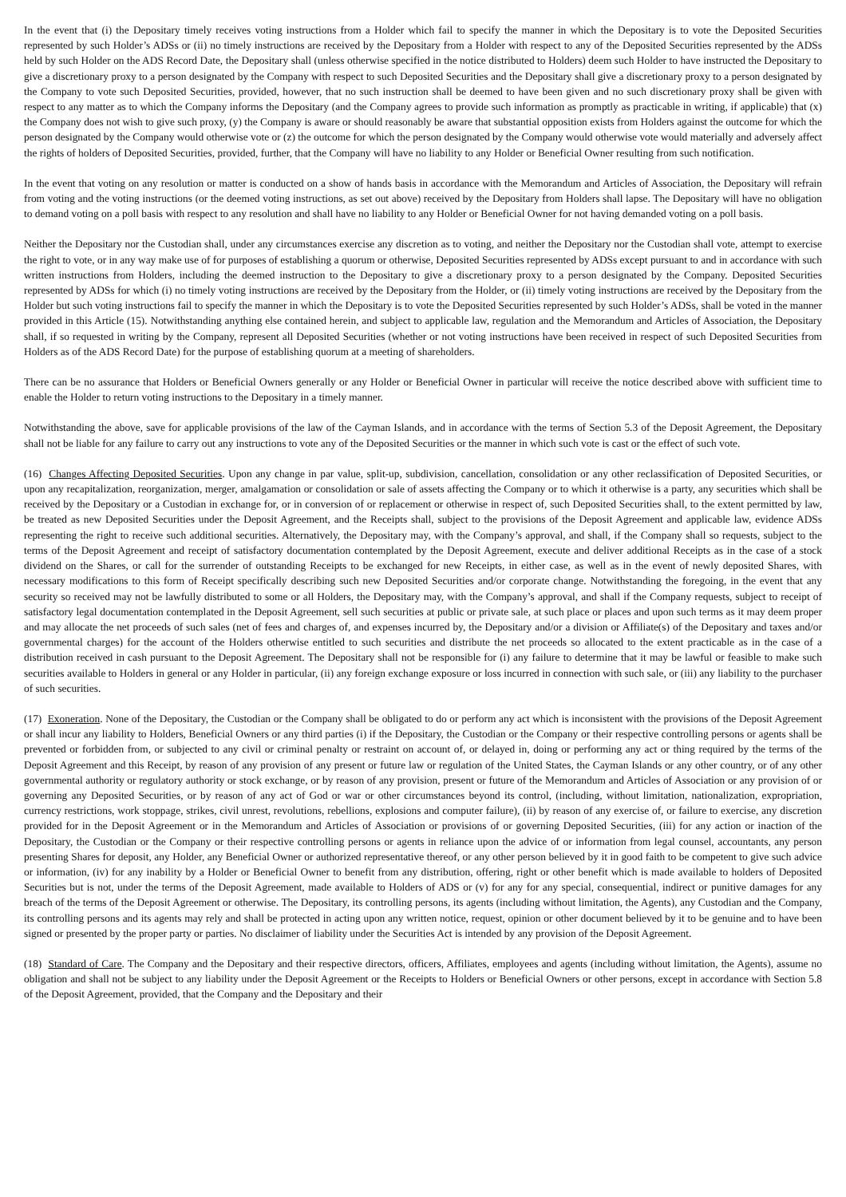In the event that (i) the Depositary timely receives voting instructions from a Holder which fail to specify the manner in which the Depositary is to vote the Deposited Securities represented by such Holder’s ADSs or (ii) no timely instructions are received by the Depositary from a Holder with respect to any of the Deposited Securities represented by the ADSs held by such Holder on the ADS Record Date, the Depositary shall (unless otherwise specified in the notice distributed to Holders) deem such Holder to have instructed the Depositary to give a discretionary proxy to a person designated by the Company with respect to such Deposited Securities and the Depositary shall give a discretionary proxy to a person designated by the Company to vote such Deposited Securities, provided, however, that no such instruction shall be deemed to have been given and no such discretionary proxy shall be given with respect to any matter as to which the Company informs the Depositary (and the Company agrees to provide such information as promptly as practicable in writing, if applicable) that (x) the Company does not wish to give such proxy, (y) the Company is aware or should reasonably be aware that substantial opposition exists from Holders against the outcome for which the person designated by the Company would otherwise vote or (z) the outcome for which the person designated by the Company would otherwise vote would materially and adversely affect the rights of holders of Deposited Securities, provided, further, that the Company will have no liability to any Holder or Beneficial Owner resulting from such notification.
In the event that voting on any resolution or matter is conducted on a show of hands basis in accordance with the Memorandum and Articles of Association, the Depositary will refrain from voting and the voting instructions (or the deemed voting instructions, as set out above) received by the Depositary from Holders shall lapse. The Depositary will have no obligation to demand voting on a poll basis with respect to any resolution and shall have no liability to any Holder or Beneficial Owner for not having demanded voting on a poll basis.
Neither the Depositary nor the Custodian shall, under any circumstances exercise any discretion as to voting, and neither the Depositary nor the Custodian shall vote, attempt to exercise the right to vote, or in any way make use of for purposes of establishing a quorum or otherwise, Deposited Securities represented by ADSs except pursuant to and in accordance with such written instructions from Holders, including the deemed instruction to the Depositary to give a discretionary proxy to a person designated by the Company. Deposited Securities represented by ADSs for which (i) no timely voting instructions are received by the Depositary from the Holder, or (ii) timely voting instructions are received by the Depositary from the Holder but such voting instructions fail to specify the manner in which the Depositary is to vote the Deposited Securities represented by such Holder’s ADSs, shall be voted in the manner provided in this Article (15). Notwithstanding anything else contained herein, and subject to applicable law, regulation and the Memorandum and Articles of Association, the Depositary shall, if so requested in writing by the Company, represent all Deposited Securities (whether or not voting instructions have been received in respect of such Deposited Securities from Holders as of the ADS Record Date) for the purpose of establishing quorum at a meeting of shareholders.
There can be no assurance that Holders or Beneficial Owners generally or any Holder or Beneficial Owner in particular will receive the notice described above with sufficient time to enable the Holder to return voting instructions to the Depositary in a timely manner.
Notwithstanding the above, save for applicable provisions of the law of the Cayman Islands, and in accordance with the terms of Section 5.3 of the Deposit Agreement, the Depositary shall not be liable for any failure to carry out any instructions to vote any of the Deposited Securities or the manner in which such vote is cast or the effect of such vote.
(16) Changes Affecting Deposited Securities. Upon any change in par value, split-up, subdivision, cancellation, consolidation or any other reclassification of Deposited Securities, or upon any recapitalization, reorganization, merger, amalgamation or consolidation or sale of assets affecting the Company or to which it otherwise is a party, any securities which shall be received by the Depositary or a Custodian in exchange for, or in conversion of or replacement or otherwise in respect of, such Deposited Securities shall, to the extent permitted by law, be treated as new Deposited Securities under the Deposit Agreement, and the Receipts shall, subject to the provisions of the Deposit Agreement and applicable law, evidence ADSs representing the right to receive such additional securities. Alternatively, the Depositary may, with the Company’s approval, and shall, if the Company shall so requests, subject to the terms of the Deposit Agreement and receipt of satisfactory documentation contemplated by the Deposit Agreement, execute and deliver additional Receipts as in the case of a stock dividend on the Shares, or call for the surrender of outstanding Receipts to be exchanged for new Receipts, in either case, as well as in the event of newly deposited Shares, with necessary modifications to this form of Receipt specifically describing such new Deposited Securities and/or corporate change. Notwithstanding the foregoing, in the event that any security so received may not be lawfully distributed to some or all Holders, the Depositary may, with the Company’s approval, and shall if the Company requests, subject to receipt of satisfactory legal documentation contemplated in the Deposit Agreement, sell such securities at public or private sale, at such place or places and upon such terms as it may deem proper and may allocate the net proceeds of such sales (net of fees and charges of, and expenses incurred by, the Depositary and/or a division or Affiliate(s) of the Depositary and taxes and/or governmental charges) for the account of the Holders otherwise entitled to such securities and distribute the net proceeds so allocated to the extent practicable as in the case of a distribution received in cash pursuant to the Deposit Agreement. The Depositary shall not be responsible for (i) any failure to determine that it may be lawful or feasible to make such securities available to Holders in general or any Holder in particular, (ii) any foreign exchange exposure or loss incurred in connection with such sale, or (iii) any liability to the purchaser of such securities.
(17) Exoneration. None of the Depositary, the Custodian or the Company shall be obligated to do or perform any act which is inconsistent with the provisions of the Deposit Agreement or shall incur any liability to Holders, Beneficial Owners or any third parties (i) if the Depositary, the Custodian or the Company or their respective controlling persons or agents shall be prevented or forbidden from, or subjected to any civil or criminal penalty or restraint on account of, or delayed in, doing or performing any act or thing required by the terms of the Deposit Agreement and this Receipt, by reason of any provision of any present or future law or regulation of the United States, the Cayman Islands or any other country, or of any other governmental authority or regulatory authority or stock exchange, or by reason of any provision, present or future of the Memorandum and Articles of Association or any provision of or governing any Deposited Securities, or by reason of any act of God or war or other circumstances beyond its control, (including, without limitation, nationalization, expropriation, currency restrictions, work stoppage, strikes, civil unrest, revolutions, rebellions, explosions and computer failure), (ii) by reason of any exercise of, or failure to exercise, any discretion provided for in the Deposit Agreement or in the Memorandum and Articles of Association or provisions of or governing Deposited Securities, (iii) for any action or inaction of the Depositary, the Custodian or the Company or their respective controlling persons or agents in reliance upon the advice of or information from legal counsel, accountants, any person presenting Shares for deposit, any Holder, any Beneficial Owner or authorized representative thereof, or any other person believed by it in good faith to be competent to give such advice or information, (iv) for any inability by a Holder or Beneficial Owner to benefit from any distribution, offering, right or other benefit which is made available to holders of Deposited Securities but is not, under the terms of the Deposit Agreement, made available to Holders of ADS or (v) for any for any special, consequential, indirect or punitive damages for any breach of the terms of the Deposit Agreement or otherwise. The Depositary, its controlling persons, its agents (including without limitation, the Agents), any Custodian and the Company, its controlling persons and its agents may rely and shall be protected in acting upon any written notice, request, opinion or other document believed by it to be genuine and to have been signed or presented by the proper party or parties. No disclaimer of liability under the Securities Act is intended by any provision of the Deposit Agreement.
(18) Standard of Care. The Company and the Depositary and their respective directors, officers, Affiliates, employees and agents (including without limitation, the Agents), assume no obligation and shall not be subject to any liability under the Deposit Agreement or the Receipts to Holders or Beneficial Owners or other persons, except in accordance with Section 5.8 of the Deposit Agreement, provided, that the Company and the Depositary and their